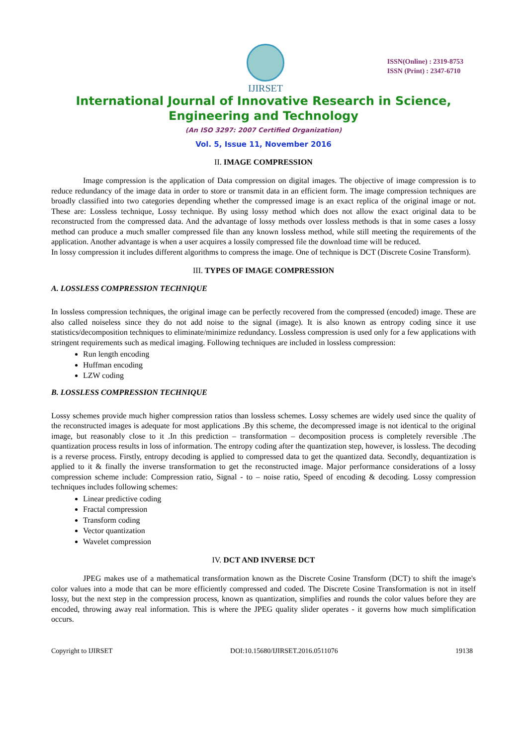IJIRSET
ISSN(Online) : 2319-8753
ISSN (Print) : 2347-6710
International Journal of Innovative Research in Science,
Engineering and Technology
(An ISO 3297: 2007 Certified Organization)
Vol. 5, Issue 11, November 2016
II. IMAGE COMPRESSION
Image compression is the application of Data compression on digital images. The objective of image compression is to reduce redundancy of the image data in order to store or transmit data in an efficient form. The image compression techniques are broadly classified into two categories depending whether the compressed image is an exact replica of the original image or not. These are: Lossless technique, Lossy technique. By using lossy method which does not allow the exact original data to be reconstructed from the compressed data. And the advantage of lossy methods over lossless methods is that in some cases a lossy method can produce a much smaller compressed file than any known lossless method, while still meeting the requirements of the application. Another advantage is when a user acquires a lossily compressed file the download time will be reduced.
In lossy compression it includes different algorithms to compress the image. One of technique is DCT (Discrete Cosine Transform).
III. TYPES OF IMAGE COMPRESSION
A. LOSSLESS COMPRESSION TECHNIQUE
In lossless compression techniques, the original image can be perfectly recovered from the compressed (encoded) image. These are also called noiseless since they do not add noise to the signal (image). It is also known as entropy coding since it use statistics/decomposition techniques to eliminate/minimize redundancy. Lossless compression is used only for a few applications with stringent requirements such as medical imaging. Following techniques are included in lossless compression:
Run length encoding
Huffman encoding
LZW coding
B. LOSSLESS COMPRESSION TECHNIQUE
Lossy schemes provide much higher compression ratios than lossless schemes. Lossy schemes are widely used since the quality of the reconstructed images is adequate for most applications .By this scheme, the decompressed image is not identical to the original image, but reasonably close to it .In this prediction – transformation – decomposition process is completely reversible .The quantization process results in loss of information. The entropy coding after the quantization step, however, is lossless. The decoding is a reverse process. Firstly, entropy decoding is applied to compressed data to get the quantized data. Secondly, dequantization is applied to it & finally the inverse transformation to get the reconstructed image. Major performance considerations of a lossy compression scheme include: Compression ratio, Signal - to – noise ratio, Speed of encoding & decoding. Lossy compression techniques includes following schemes:
Linear predictive coding
Fractal compression
Transform coding
Vector quantization
Wavelet compression
IV. DCT AND INVERSE DCT
JPEG makes use of a mathematical transformation known as the Discrete Cosine Transform (DCT) to shift the image's color values into a mode that can be more efficiently compressed and coded. The Discrete Cosine Transformation is not in itself lossy, but the next step in the compression process, known as quantization, simplifies and rounds the color values before they are encoded, throwing away real information. This is where the JPEG quality slider operates - it governs how much simplification occurs.
Copyright to IJIRSET DOI:10.15680/IJIRSET.2016.0511076 19138